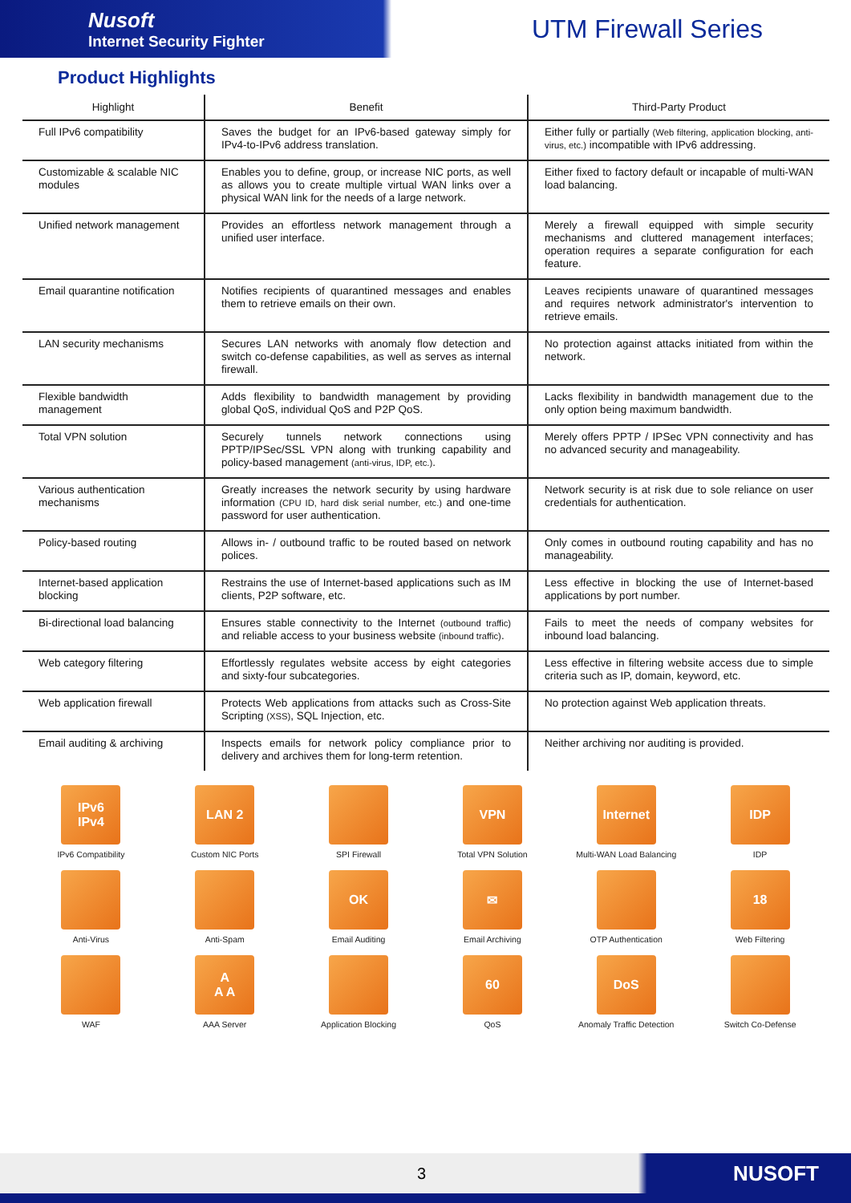Nusoft
Internet Security Fighter
UTM Firewall Series
Product Highlights
| Highlight | Benefit | Third-Party Product |
| --- | --- | --- |
| Full IPv6 compatibility | Saves the budget for an IPv6-based gateway simply for IPv4-to-IPv6 address translation. | Either fully or partially (Web filtering, application blocking, anti-virus, etc.) incompatible with IPv6 addressing. |
| Customizable & scalable NIC modules | Enables you to define, group, or increase NIC ports, as well as allows you to create multiple virtual WAN links over a physical WAN link for the needs of a large network. | Either fixed to factory default or incapable of multi-WAN load balancing. |
| Unified network management | Provides an effortless network management through a unified user interface. | Merely a firewall equipped with simple security mechanisms and cluttered management interfaces; operation requires a separate configuration for each feature. |
| Email quarantine notification | Notifies recipients of quarantined messages and enables them to retrieve emails on their own. | Leaves recipients unaware of quarantined messages and requires network administrator's intervention to retrieve emails. |
| LAN security mechanisms | Secures LAN networks with anomaly flow detection and switch co-defense capabilities, as well as serves as internal firewall. | No protection against attacks initiated from within the network. |
| Flexible bandwidth management | Adds flexibility to bandwidth management by providing global QoS, individual QoS and P2P QoS. | Lacks flexibility in bandwidth management due to the only option being maximum bandwidth. |
| Total VPN solution | Securely tunnels network connections using PPTP/IPSec/SSL VPN along with trunking capability and policy-based management (anti-virus, IDP, etc.) . | Merely offers PPTP / IPSec VPN connectivity and has no advanced security and manageability. |
| Various authentication mechanisms | Greatly increases the network security by using hardware information (CPU ID, hard disk serial number, etc.) and one-time password for user authentication. | Network security is at risk due to sole reliance on user credentials for authentication. |
| Policy-based routing | Allows in- / outbound traffic to be routed based on network polices. | Only comes in outbound routing capability and has no manageability. |
| Internet-based application blocking | Restrains the use of Internet-based applications such as IM clients, P2P software, etc. | Less effective in blocking the use of Internet-based applications by port number. |
| Bi-directional load balancing | Ensures stable connectivity to the Internet (outbound traffic) and reliable access to your business website (inbound traffic) . | Fails to meet the needs of company websites for inbound load balancing. |
| Web category filtering | Effortlessly regulates website access by eight categories and sixty-four subcategories. | Less effective in filtering website access due to simple criteria such as IP, domain, keyword, etc. |
| Web application firewall | Protects Web applications from attacks such as Cross-Site Scripting (XSS) , SQL Injection, etc. | No protection against Web application threats. |
| Email auditing & archiving | Inspects emails for network policy compliance prior to delivery and archives them for long-term retention. | Neither archiving nor auditing is provided. |
IPv6
IPv4
IPv6 Compatibility
LAN 2
Custom NIC Ports
SPI Firewall
VPN
Total VPN Solution
Internet
Multi-WAN Load Balancing
IDP
IDP
Anti-Virus
Anti-Spam
OK
Email Auditing
✉
Email Archiving
OTP Authentication
18
Web Filtering
WAF
A
A A
AAA Server
Application Blocking
60
QoS
DoS
Anomaly Traffic Detection
Switch Co-Defense
3 NUSOFT